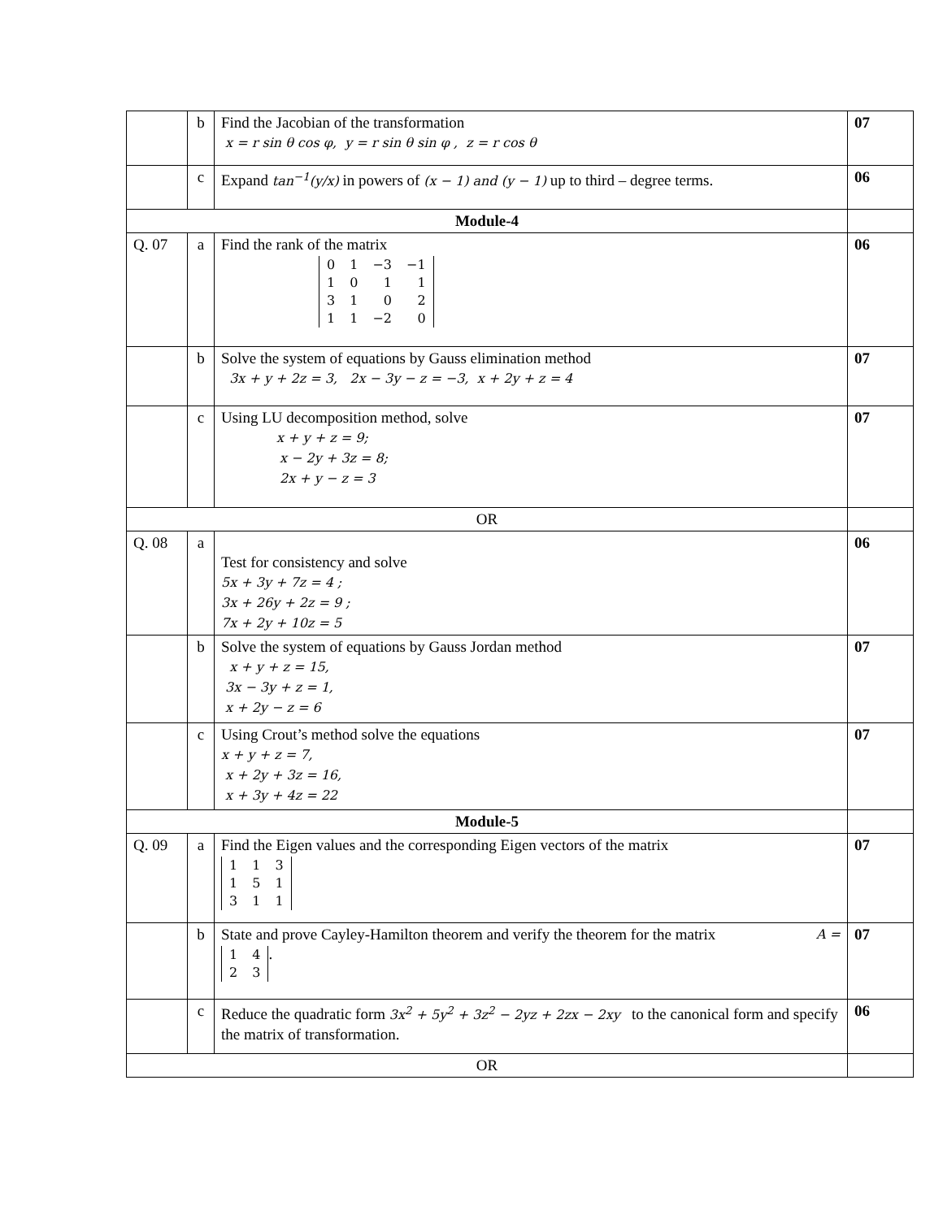| | b | Find the Jacobian of the transformation x = r sin θ cos φ, y = r sin θ sin φ , z = r cos θ | 07 |
| | c | Expand tan<sup>−1</sup>(y/x) in powers of (x − 1) and (y − 1) up to third – degree terms. | 06 |
| Module-4 | | | |
| Q. 07 | a | Find the rank of the matrix 0 1 −3 −1 1 0 1 1 3 1 0 2 1 1 −2 0 | 06 |
| | b | Solve the system of equations by Gauss elimination method 3x + y + 2z = 3, 2x − 3y − z = −3, x + 2y + z = 4 | 07 |
| | c | Using LU decomposition method, solve x + y + z = 9; x − 2y + 3z = 8; 2x + y − z = 3 | 07 |
| OR | | | |
| Q. 08 | a | Test for consistency and solve 5x + 3y + 7z = 4 ; 3x + 26y + 2z = 9 ; 7x + 2y + 10z = 5 | 06 |
| | b | Solve the system of equations by Gauss Jordan method x + y + z = 15, 3x − 3y + z = 1, x + 2y − z = 6 | 07 |
| | c | Using Crout’s method solve the equations x + y + z = 7, x + 2y + 3z = 16, x + 3y + 4z = 22 | 07 |
| Module-5 | | | |
| Q. 09 | a | Find the Eigen values and the corresponding Eigen vectors of the matrix 1 1 3 1 5 1 3 1 1 | 07 |
| | b | State and prove Cayley-Hamilton theorem and verify the theorem for the matrix A = 1 4 2 3 . | 07 |
| | c | Reduce the quadratic form 3x<sup>2</sup> + 5y<sup>2</sup> + 3z<sup>2</sup> − 2yz + 2zx − 2xy to the canonical form and specify the matrix of transformation. | 06 |
| OR | | | |